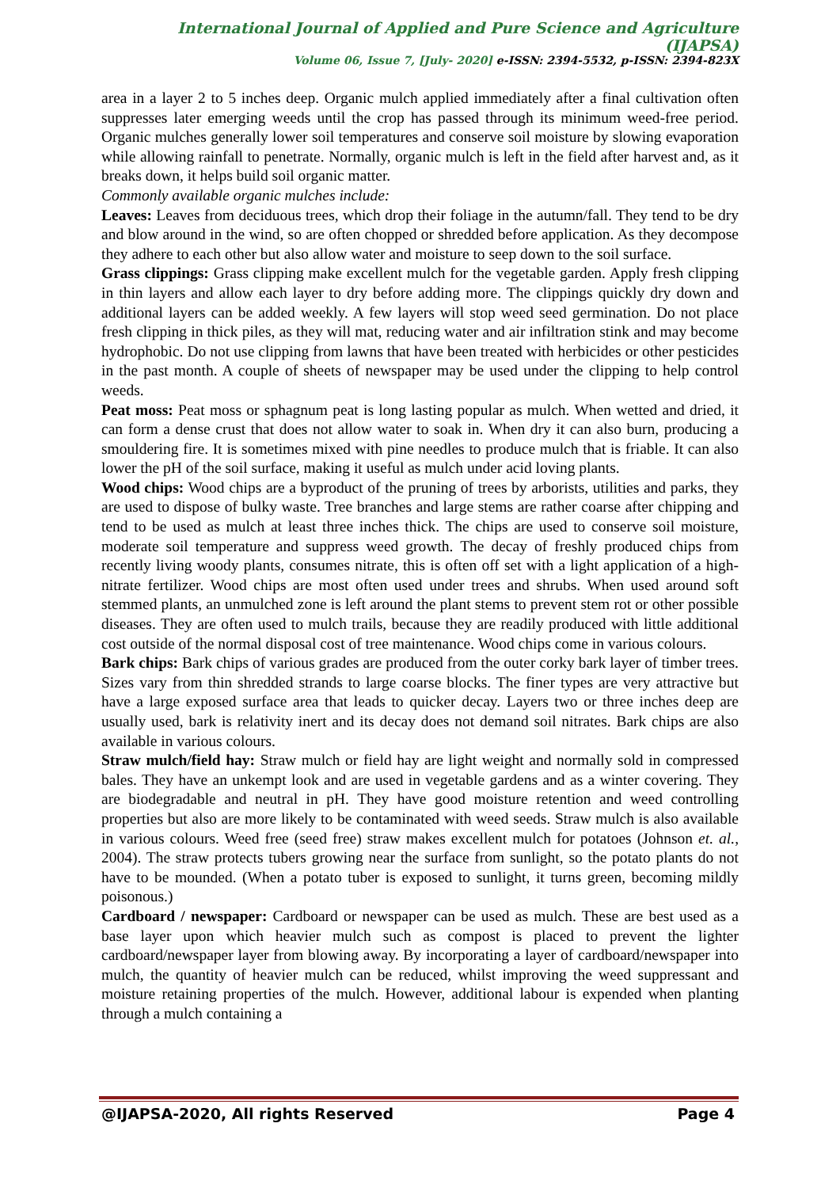International Journal of Applied and Pure Science and Agriculture (IJAPSA)
Volume 06, Issue 7, [July- 2020] e-ISSN: 2394-5532, p-ISSN: 2394-823X
area in a layer 2 to 5 inches deep. Organic mulch applied immediately after a final cultivation often suppresses later emerging weeds until the crop has passed through its minimum weed-free period. Organic mulches generally lower soil temperatures and conserve soil moisture by slowing evaporation while allowing rainfall to penetrate. Normally, organic mulch is left in the field after harvest and, as it breaks down, it helps build soil organic matter.
Commonly available organic mulches include:
Leaves: Leaves from deciduous trees, which drop their foliage in the autumn/fall. They tend to be dry and blow around in the wind, so are often chopped or shredded before application. As they decompose they adhere to each other but also allow water and moisture to seep down to the soil surface.
Grass clippings: Grass clipping make excellent mulch for the vegetable garden. Apply fresh clipping in thin layers and allow each layer to dry before adding more. The clippings quickly dry down and additional layers can be added weekly. A few layers will stop weed seed germination. Do not place fresh clipping in thick piles, as they will mat, reducing water and air infiltration stink and may become hydrophobic. Do not use clipping from lawns that have been treated with herbicides or other pesticides in the past month. A couple of sheets of newspaper may be used under the clipping to help control weeds.
Peat moss: Peat moss or sphagnum peat is long lasting popular as mulch. When wetted and dried, it can form a dense crust that does not allow water to soak in. When dry it can also burn, producing a smouldering fire. It is sometimes mixed with pine needles to produce mulch that is friable. It can also lower the pH of the soil surface, making it useful as mulch under acid loving plants.
Wood chips: Wood chips are a byproduct of the pruning of trees by arborists, utilities and parks, they are used to dispose of bulky waste. Tree branches and large stems are rather coarse after chipping and tend to be used as mulch at least three inches thick. The chips are used to conserve soil moisture, moderate soil temperature and suppress weed growth. The decay of freshly produced chips from recently living woody plants, consumes nitrate, this is often off set with a light application of a high-nitrate fertilizer. Wood chips are most often used under trees and shrubs. When used around soft stemmed plants, an unmulched zone is left around the plant stems to prevent stem rot or other possible diseases. They are often used to mulch trails, because they are readily produced with little additional cost outside of the normal disposal cost of tree maintenance. Wood chips come in various colours.
Bark chips: Bark chips of various grades are produced from the outer corky bark layer of timber trees. Sizes vary from thin shredded strands to large coarse blocks. The finer types are very attractive but have a large exposed surface area that leads to quicker decay. Layers two or three inches deep are usually used, bark is relativity inert and its decay does not demand soil nitrates. Bark chips are also available in various colours.
Straw mulch/field hay: Straw mulch or field hay are light weight and normally sold in compressed bales. They have an unkempt look and are used in vegetable gardens and as a winter covering. They are biodegradable and neutral in pH. They have good moisture retention and weed controlling properties but also are more likely to be contaminated with weed seeds. Straw mulch is also available in various colours. Weed free (seed free) straw makes excellent mulch for potatoes (Johnson et. al., 2004). The straw protects tubers growing near the surface from sunlight, so the potato plants do not have to be mounded. (When a potato tuber is exposed to sunlight, it turns green, becoming mildly poisonous.)
Cardboard / newspaper: Cardboard or newspaper can be used as mulch. These are best used as a base layer upon which heavier mulch such as compost is placed to prevent the lighter cardboard/newspaper layer from blowing away. By incorporating a layer of cardboard/newspaper into mulch, the quantity of heavier mulch can be reduced, whilst improving the weed suppressant and moisture retaining properties of the mulch. However, additional labour is expended when planting through a mulch containing a
@IJAPSA-2020, All rights Reserved Page 4